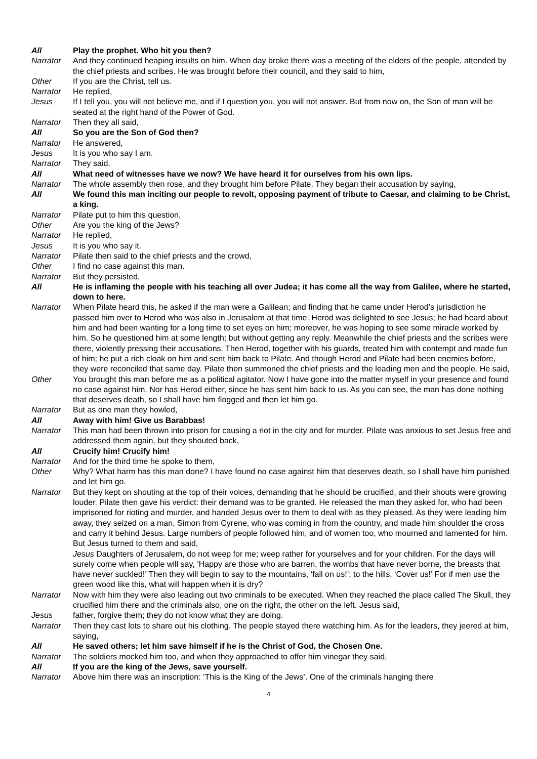All Play the prophet. Who hit you then?
Narrator And they continued heaping insults on him. When day broke there was a meeting of the elders of the people, attended by the chief priests and scribes. He was brought before their council, and they said to him,
Other If you are the Christ, tell us.
Narrator He replied,
Jesus If I tell you, you will not believe me, and if I question you, you will not answer. But from now on, the Son of man will be seated at the right hand of the Power of God.
Narrator Then they all said,
All So you are the Son of God then?
Narrator He answered,
Jesus It is you who say I am.
Narrator They said,
All What need of witnesses have we now? We have heard it for ourselves from his own lips.
Narrator The whole assembly then rose, and they brought him before Pilate. They began their accusation by saying,
All We found this man inciting our people to revolt, opposing payment of tribute to Caesar, and claiming to be Christ, a king.
Narrator Pilate put to him this question,
Other Are you the king of the Jews?
Narrator He replied,
Jesus It is you who say it.
Narrator Pilate then said to the chief priests and the crowd,
Other I find no case against this man.
Narrator But they persisted,
All He is inflaming the people with his teaching all over Judea; it has come all the way from Galilee, where he started, down to here.
Narrator When Pilate heard this, he asked if the man were a Galilean; and finding that he came under Herod’s jurisdiction he passed him over to Herod who was also in Jerusalem at that time. Herod was delighted to see Jesus; he had heard about him and had been wanting for a long time to set eyes on him; moreover, he was hoping to see some miracle worked by him. So he questioned him at some length; but without getting any reply. Meanwhile the chief priests and the scribes were there, violently pressing their accusations. Then Herod, together with his guards, treated him with contempt and made fun of him; he put a rich cloak on him and sent him back to Pilate. And though Herod and Pilate had been enemies before, they were reconciled that same day. Pilate then summoned the chief priests and the leading men and the people. He said,
Other You brought this man before me as a political agitator. Now I have gone into the matter myself in your presence and found no case against him. Nor has Herod either, since he has sent him back to us. As you can see, the man has done nothing that deserves death, so I shall have him flogged and then let him go.
Narrator But as one man they howled,
All Away with him! Give us Barabbas!
Narrator This man had been thrown into prison for causing a riot in the city and for murder. Pilate was anxious to set Jesus free and addressed them again, but they shouted back,
All Crucify him! Crucify him!
Narrator And for the third time he spoke to them,
Other Why? What harm has this man done? I have found no case against him that deserves death, so I shall have him punished and let him go.
Narrator But they kept on shouting at the top of their voices, demanding that he should be crucified, and their shouts were growing louder. Pilate then gave his verdict: their demand was to be granted. He released the man they asked for, who had been imprisoned for rioting and murder, and handed Jesus over to them to deal with as they pleased. As they were leading him away, they seized on a man, Simon from Cyrene, who was coming in from the country, and made him shoulder the cross and carry it behind Jesus. Large numbers of people followed him, and of women too, who mourned and lamented for him. But Jesus turned to them and said,
Jesus Daughters of Jerusalem, do not weep for me; weep rather for yourselves and for your children. For the days will surely come when people will say, ‘Happy are those who are barren, the wombs that have never borne, the breasts that have never suckled!’ Then they will begin to say to the mountains, ‘fall on us!’; to the hills, ‘Cover us!’ For if men use the green wood like this, what will happen when it is dry?
Narrator Now with him they were also leading out two criminals to be executed. When they reached the place called The Skull, they crucified him there and the criminals also, one on the right, the other on the left. Jesus said,
Jesus father, forgive them; they do not know what they are doing.
Narrator Then they cast lots to share out his clothing. The people stayed there watching him. As for the leaders, they jeered at him, saying,
All He saved others; let him save himself if he is the Christ of God, the Chosen One.
Narrator The soldiers mocked him too, and when they approached to offer him vinegar they said,
All If you are the king of the Jews, save yourself.
Narrator Above him there was an inscription: ‘This is the King of the Jews’. One of the criminals hanging there
4